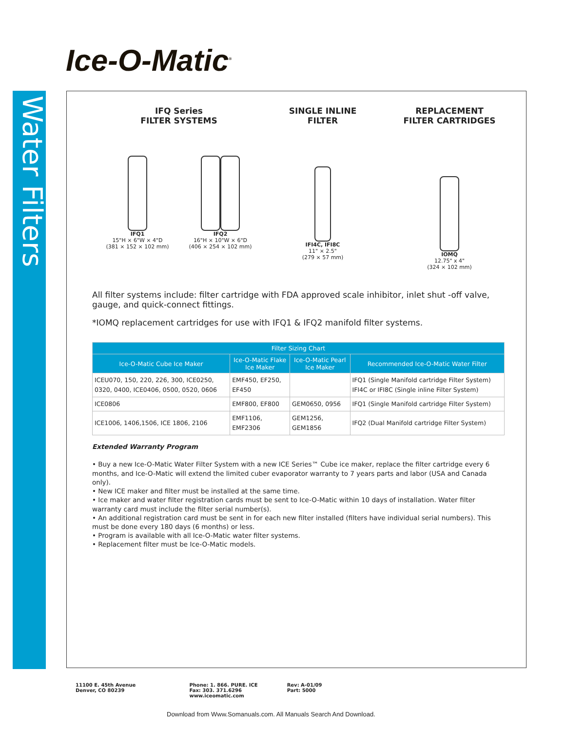Ice-O-Matic<sup>®</sup>
Water Filters
IFQ Series
FILTER SYSTEMS
IFQ1
15"H × 6"W × 4"D
(381 × 152 × 102 mm)
IFQ2
16"H × 10"W × 6"D
(406 × 254 × 102 mm)
SINGLE INLINE
FILTER
IFI4C, IFI8C
11" × 2.5"
(279 × 57 mm)
REPLACEMENT
FILTER CARTRIDGES
IOMQ
12.75" x 4"
(324 × 102 mm)
All filter systems include: filter cartridge with FDA approved scale inhibitor, inlet shut -off valve, gauge, and quick-connect fittings.
*IOMQ replacement cartridges for use with IFQ1 & IFQ2 manifold filter systems.
| Filter Sizing Chart | | | |
| --- | --- | --- | --- |
| Ice-O-Matic Cube Ice Maker | Ice-O-Matic Flake Ice Maker | Ice-O-Matic Pearl Ice Maker | Recommended Ice-O-Matic Water Filter |
| ICEU070, 150, 220, 226, 300, ICE0250, 0320, 0400, ICE0406, 0500, 0520, 0606 | EMF450, EF250, EF450 | | IFQ1 (Single Manifold cartridge Filter System) IFI4C or IFI8C (Single inline Filter System) |
| ICE0806 | EMF800, EF800 | GEM0650, 0956 | IFQ1 (Single Manifold cartridge Filter System) |
| ICE1006, 1406,1506, ICE 1806, 2106 | EMF1106, EMF2306 | GEM1256, GEM1856 | IFQ2 (Dual Manifold cartridge Filter System) |
Extended Warranty Program
• Buy a new Ice-O-Matic Water Filter System with a new ICE Series™ Cube ice maker, replace the filter cartridge every 6 months, and Ice-O-Matic will extend the limited cuber evaporator warranty to 7 years parts and labor (USA and Canada only).
• New ICE maker and filter must be installed at the same time.
• Ice maker and water filter registration cards must be sent to Ice-O-Matic within 10 days of installation. Water filter warranty card must include the filter serial number(s).
• An additional registration card must be sent in for each new filter installed (filters have individual serial numbers). This must be done every 180 days (6 months) or less.
• Program is available with all Ice-O-Matic water filter systems.
• Replacement filter must be Ice-O-Matic models.
11100 E. 45th Avenue
Denver, CO 80239
Phone: 1. 866. PURE. ICE
Fax: 303. 371.6296
www.iceomatic.com
Rev: A-01/09
Part: 5000
Download from Www.Somanuals.com. All Manuals Search And Download.